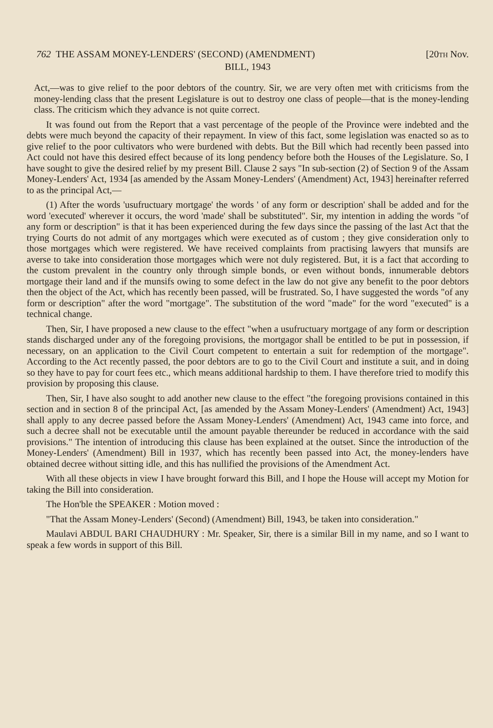762 THE ASSAM MONEY-LENDERS' (SECOND) (AMENDMENT) [20TH Nov.
BILL, 1943
Act,—was to give relief to the poor debtors of the country. Sir, we are very often met with criticisms from the money-lending class that the present Legislature is out to destroy one class of people—that is the money-lending class. The criticism which they advance is not quite correct.
It was found out from the Report that a vast percentage of the people of the Province were indebted and the debts were much beyond the capacity of their repayment. In view of this fact, some legislation was enacted so as to give relief to the poor cultivators who were burdened with debts. But the Bill which had recently been passed into Act could not have this desired effect because of its long pendency before both the Houses of the Legislature. So, I have sought to give the desired relief by my present Bill. Clause 2 says "In sub-section (2) of Section 9 of the Assam Money-Lenders' Act, 1934 [as amended by the Assam Money-Lenders' (Amendment) Act, 1943] hereinafter referred to as the principal Act,—
(1) After the words 'usufructuary mortgage' the words ' of any form or description' shall be added and for the word 'executed' wherever it occurs, the word 'made' shall be substituted". Sir, my intention in adding the words "of any form or description" is that it has been experienced during the few days since the passing of the last Act that the trying Courts do not admit of any mortgages which were executed as of custom ; they give consideration only to those mortgages which were registered. We have received complaints from practising lawyers that munsifs are averse to take into consideration those mortgages which were not duly registered. But, it is a fact that according to the custom prevalent in the country only through simple bonds, or even without bonds, innumerable debtors mortgage their land and if the munsifs owing to some defect in the law do not give any benefit to the poor debtors then the object of the Act, which has recently been passed, will be frustrated. So, I have suggested the words "of any form or description" after the word "mortgage". The substitution of the word "made" for the word "executed" is a technical change.
Then, Sir, I have proposed a new clause to the effect "when a usufructuary mortgage of any form or description stands discharged under any of the foregoing provisions, the mortgagor shall be entitled to be put in possession, if necessary, on an application to the Civil Court competent to entertain a suit for redemption of the mortgage". According to the Act recently passed, the poor debtors are to go to the Civil Court and institute a suit, and in doing so they have to pay for court fees etc., which means additional hardship to them. I have therefore tried to modify this provision by proposing this clause.
Then, Sir, I have also sought to add another new clause to the effect "the foregoing provisions contained in this section and in section 8 of the principal Act, [as amended by the Assam Money-Lenders' (Amendment) Act, 1943] shall apply to any decree passed before the Assam Money-Lenders' (Amendment) Act, 1943 came into force, and such a decree shall not be executable until the amount payable thereunder be reduced in accordance with the said provisions." The intention of introducing this clause has been explained at the outset. Since the introduction of the Money-Lenders' (Amendment) Bill in 1937, which has recently been passed into Act, the money-lenders have obtained decree without sitting idle, and this has nullified the provisions of the Amendment Act.
With all these objects in view I have brought forward this Bill, and I hope the House will accept my Motion for taking the Bill into consideration.
The Hon'ble the SPEAKER : Motion moved :
"That the Assam Money-Lenders' (Second) (Amendment) Bill, 1943, be taken into consideration."
Maulavi ABDUL BARI CHAUDHURY : Mr. Speaker, Sir, there is a similar Bill in my name, and so I want to speak a few words in support of this Bill.